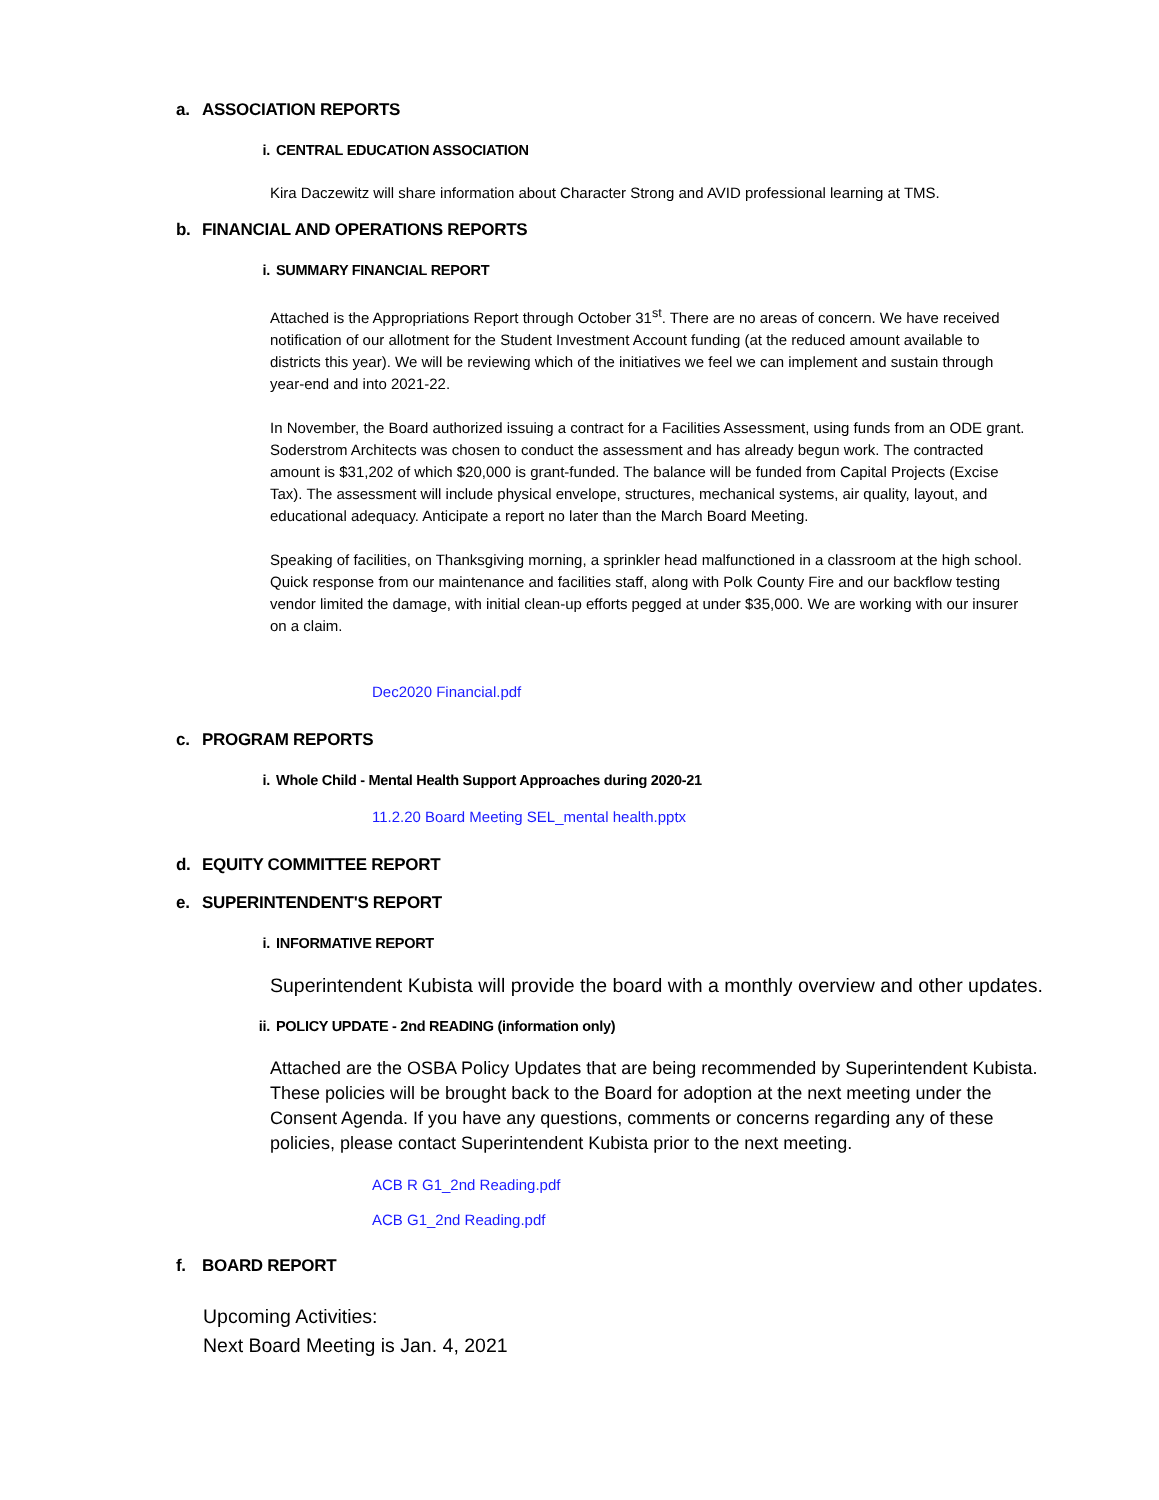a. ASSOCIATION REPORTS
i. CENTRAL EDUCATION ASSOCIATION
Kira Daczewitz will share information about Character Strong and AVID professional learning at TMS.
b. FINANCIAL AND OPERATIONS REPORTS
i. SUMMARY FINANCIAL REPORT
Attached is the Appropriations Report through October 31<sup>st</sup>. There are no areas of concern. We have received notification of our allotment for the Student Investment Account funding (at the reduced amount available to districts this year). We will be reviewing which of the initiatives we feel we can implement and sustain through year-end and into 2021-22.
In November, the Board authorized issuing a contract for a Facilities Assessment, using funds from an ODE grant. Soderstrom Architects was chosen to conduct the assessment and has already begun work. The contracted amount is $31,202 of which $20,000 is grant-funded. The balance will be funded from Capital Projects (Excise Tax). The assessment will include physical envelope, structures, mechanical systems, air quality, layout, and educational adequacy. Anticipate a report no later than the March Board Meeting.
Speaking of facilities, on Thanksgiving morning, a sprinkler head malfunctioned in a classroom at the high school. Quick response from our maintenance and facilities staff, along with Polk County Fire and our backflow testing vendor limited the damage, with initial clean-up efforts pegged at under $35,000. We are working with our insurer on a claim.
Dec2020 Financial.pdf
c. PROGRAM REPORTS
i. Whole Child - Mental Health Support Approaches during 2020-21
11.2.20 Board Meeting SEL_mental health.pptx
d. EQUITY COMMITTEE REPORT
e. SUPERINTENDENT'S REPORT
i. INFORMATIVE REPORT
Superintendent Kubista will provide the board with a monthly overview and other updates.
ii. POLICY UPDATE - 2nd READING (information only)
Attached are the OSBA Policy Updates that are being recommended by Superintendent Kubista. These policies will be brought back to the Board for adoption at the next meeting under the Consent Agenda. If you have any questions, comments or concerns regarding any of these policies, please contact Superintendent Kubista prior to the next meeting.
ACB R G1_2nd Reading.pdf
ACB G1_2nd Reading.pdf
f. BOARD REPORT
Upcoming Activities:
Next Board Meeting is Jan. 4, 2021